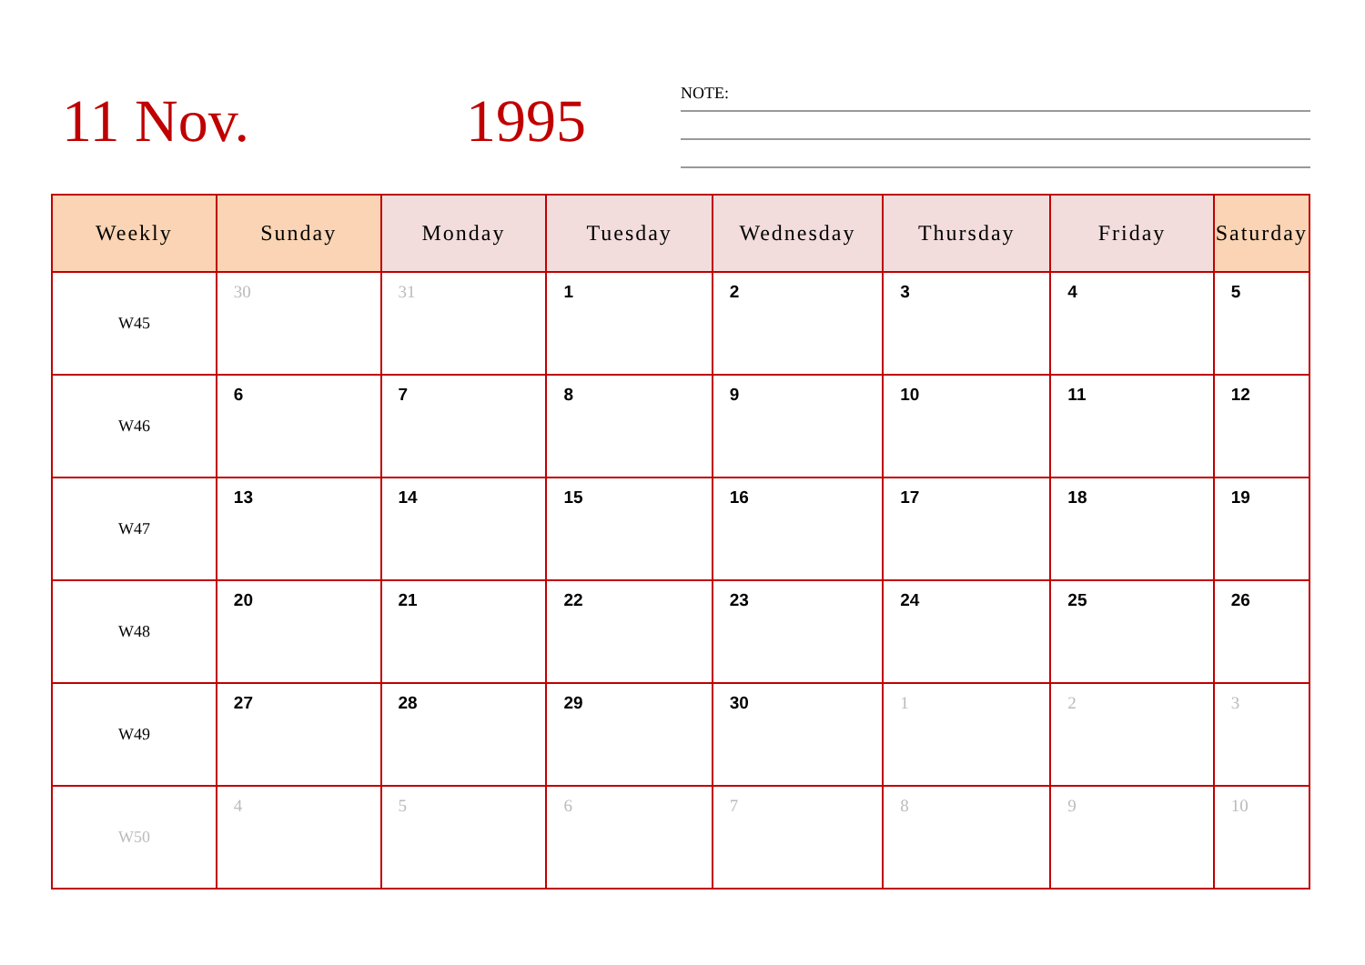11 Nov. 1995 NOTE:
| Weekly | Sunday | Monday | Tuesday | Wednesday | Thursday | Friday | Saturday |
| --- | --- | --- | --- | --- | --- | --- | --- |
| W45 | 30 | 31 | 1 | 2 | 3 | 4 | 5 |
| W46 | 6 | 7 | 8 | 9 | 10 | 11 | 12 |
| W47 | 13 | 14 | 15 | 16 | 17 | 18 | 19 |
| W48 | 20 | 21 | 22 | 23 | 24 | 25 | 26 |
| W49 | 27 | 28 | 29 | 30 | 1 | 2 | 3 |
| W50 | 4 | 5 | 6 | 7 | 8 | 9 | 10 |